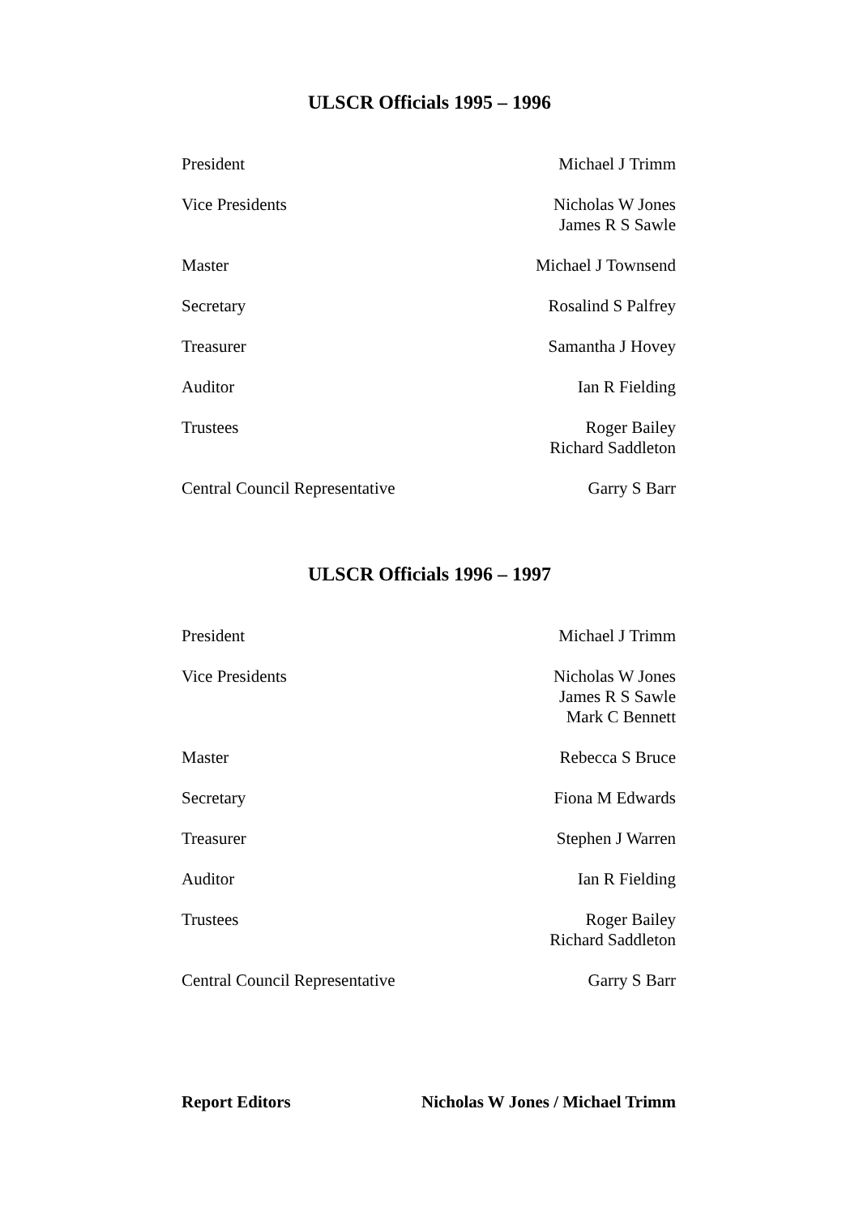ULSCR Officials 1995 – 1996
| President | Michael J Trimm |
| Vice Presidents | Nicholas W Jones James R S Sawle |
| Master | Michael J Townsend |
| Secretary | Rosalind S Palfrey |
| Treasurer | Samantha J Hovey |
| Auditor | Ian R Fielding |
| Trustees | Roger Bailey Richard Saddleton |
| Central Council Representative | Garry S Barr |
ULSCR Officials 1996 – 1997
| President | Michael J Trimm |
| Vice Presidents | Nicholas W Jones James R S Sawle Mark C Bennett |
| Master | Rebecca S Bruce |
| Secretary | Fiona M Edwards |
| Treasurer | Stephen J Warren |
| Auditor | Ian R Fielding |
| Trustees | Roger Bailey Richard Saddleton |
| Central Council Representative | Garry S Barr |
| Report Editors | Nicholas W Jones / Michael Trimm |